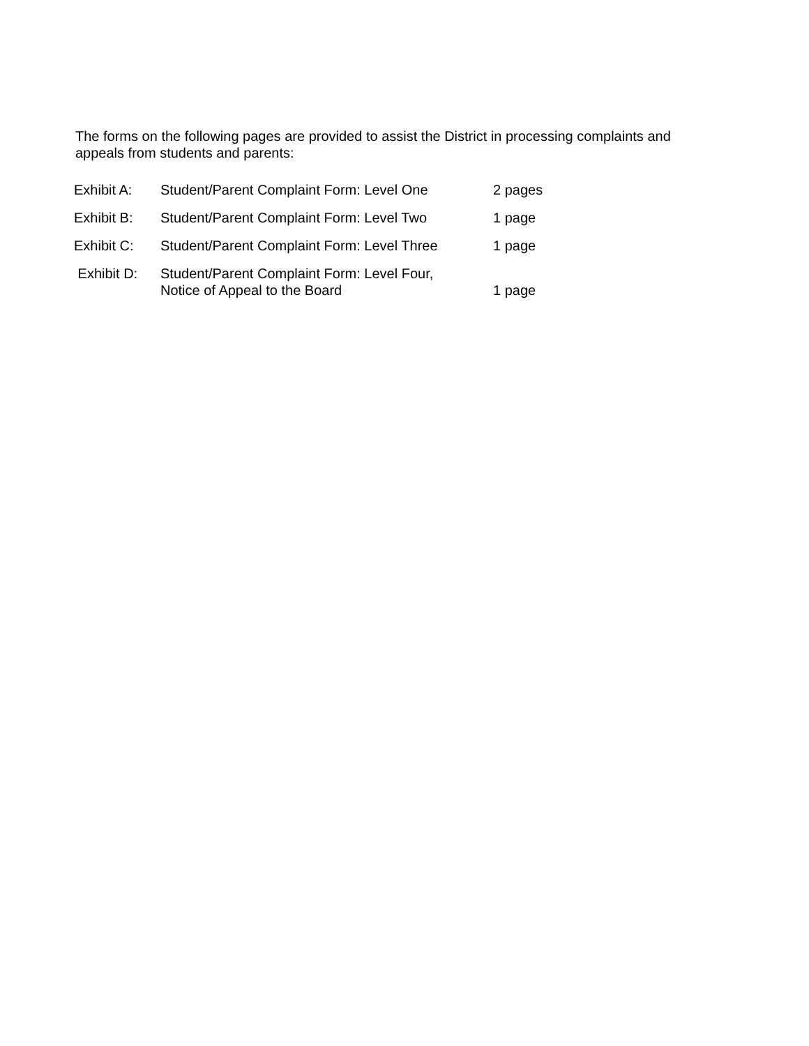The forms on the following pages are provided to assist the District in processing complaints and appeals from students and parents:
| Exhibit A: | Student/Parent Complaint Form: Level One | 2 pages |
| Exhibit B: | Student/Parent Complaint Form: Level Two | 1 page |
| Exhibit C: | Student/Parent Complaint Form: Level Three | 1 page |
| Exhibit D: | Student/Parent Complaint Form: Level Four, Notice of Appeal to the Board | 1 page |